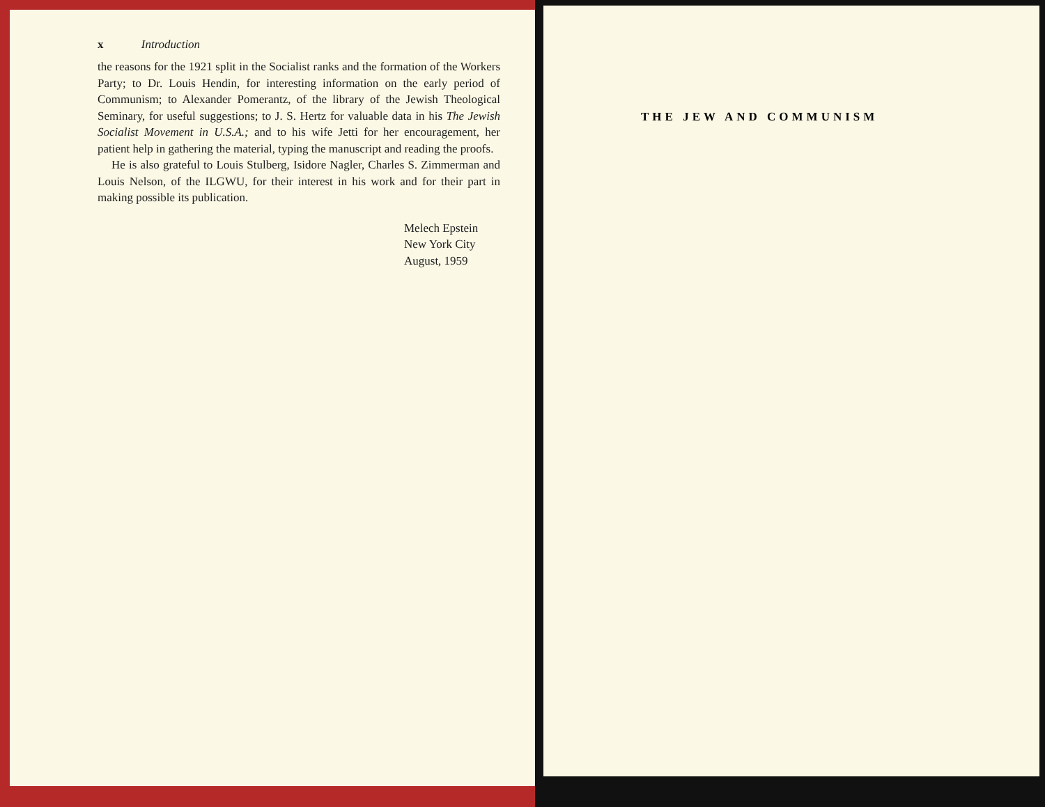x Introduction
the reasons for the 1921 split in the Socialist ranks and the formation of the Workers Party; to Dr. Louis Hendin, for interesting information on the early period of Communism; to Alexander Pomerantz, of the library of the Jewish Theological Seminary, for useful suggestions; to J. S. Hertz for valuable data in his The Jewish Socialist Movement in U.S.A.; and to his wife Jetti for her encouragement, her patient help in gathering the material, typing the manuscript and reading the proofs.
He is also grateful to Louis Stulberg, Isidore Nagler, Charles S. Zimmerman and Louis Nelson, of the ILGWU, for their interest in his work and for their part in making possible its publication.
Melech Epstein
New York City
August, 1959
THE JEW AND COMMUNISM